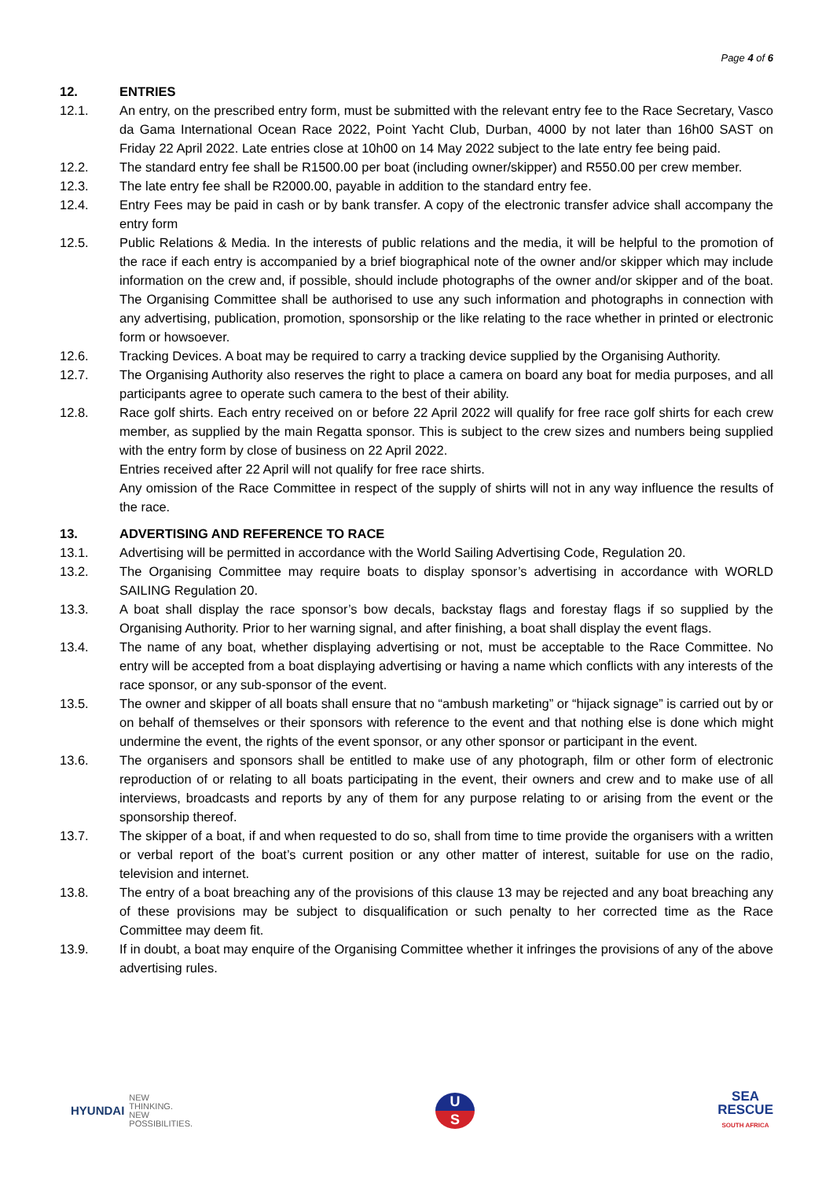Page 4 of 6
12. ENTRIES
12.1. An entry, on the prescribed entry form, must be submitted with the relevant entry fee to the Race Secretary, Vasco da Gama International Ocean Race 2022, Point Yacht Club, Durban, 4000 by not later than 16h00 SAST on Friday 22 April 2022. Late entries close at 10h00 on 14 May 2022 subject to the late entry fee being paid.
12.2. The standard entry fee shall be R1500.00 per boat (including owner/skipper) and R550.00 per crew member.
12.3. The late entry fee shall be R2000.00, payable in addition to the standard entry fee.
12.4. Entry Fees may be paid in cash or by bank transfer. A copy of the electronic transfer advice shall accompany the entry form
12.5. Public Relations & Media. In the interests of public relations and the media, it will be helpful to the promotion of the race if each entry is accompanied by a brief biographical note of the owner and/or skipper which may include information on the crew and, if possible, should include photographs of the owner and/or skipper and of the boat. The Organising Committee shall be authorised to use any such information and photographs in connection with any advertising, publication, promotion, sponsorship or the like relating to the race whether in printed or electronic form or howsoever.
12.6. Tracking Devices. A boat may be required to carry a tracking device supplied by the Organising Authority.
12.7. The Organising Authority also reserves the right to place a camera on board any boat for media purposes, and all participants agree to operate such camera to the best of their ability.
12.8. Race golf shirts. Each entry received on or before 22 April 2022 will qualify for free race golf shirts for each crew member, as supplied by the main Regatta sponsor. This is subject to the crew sizes and numbers being supplied with the entry form by close of business on 22 April 2022.
Entries received after 22 April will not qualify for free race shirts.
Any omission of the Race Committee in respect of the supply of shirts will not in any way influence the results of the race.
13. ADVERTISING AND REFERENCE TO RACE
13.1. Advertising will be permitted in accordance with the World Sailing Advertising Code, Regulation 20.
13.2. The Organising Committee may require boats to display sponsor’s advertising in accordance with WORLD SAILING Regulation 20.
13.3. A boat shall display the race sponsor’s bow decals, backstay flags and forestay flags if so supplied by the Organising Authority. Prior to her warning signal, and after finishing, a boat shall display the event flags.
13.4. The name of any boat, whether displaying advertising or not, must be acceptable to the Race Committee. No entry will be accepted from a boat displaying advertising or having a name which conflicts with any interests of the race sponsor, or any sub-sponsor of the event.
13.5. The owner and skipper of all boats shall ensure that no “ambush marketing” or “hijack signage” is carried out by or on behalf of themselves or their sponsors with reference to the event and that nothing else is done which might undermine the event, the rights of the event sponsor, or any other sponsor or participant in the event.
13.6. The organisers and sponsors shall be entitled to make use of any photograph, film or other form of electronic reproduction of or relating to all boats participating in the event, their owners and crew and to make use of all interviews, broadcasts and reports by any of them for any purpose relating to or arising from the event or the sponsorship thereof.
13.7. The skipper of a boat, if and when requested to do so, shall from time to time provide the organisers with a written or verbal report of the boat’s current position or any other matter of interest, suitable for use on the radio, television and internet.
13.8. The entry of a boat breaching any of the provisions of this clause 13 may be rejected and any boat breaching any of these provisions may be subject to disqualification or such penalty to her corrected time as the Race Committee may deem fit.
13.9. If in doubt, a boat may enquire of the Organising Committee whether it infringes the provisions of any of the above advertising rules.
HYUNDAI NEW
THINKING.
NEW
POSSIBILITIES.
U
S
SEA
RESCUE
SOUTH AFRICA